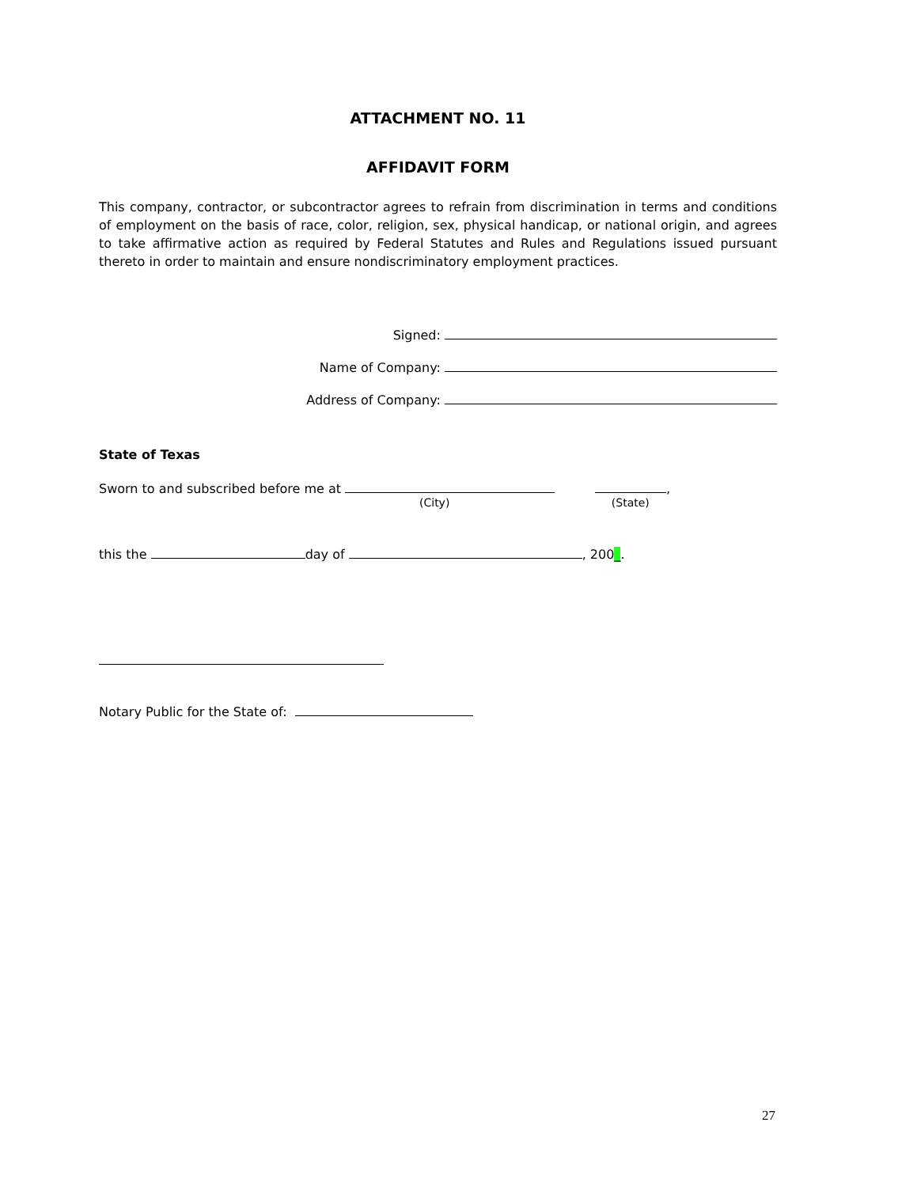ATTACHMENT NO. 11
AFFIDAVIT FORM
This company, contractor, or subcontractor agrees to refrain from discrimination in terms and conditions of employment on the basis of race, color, religion, sex, physical handicap, or national origin, and agrees to take affirmative action as required by Federal Statutes and Rules and Regulations issued pursuant thereto in order to maintain and ensure nondiscriminatory employment practices.
Signed:
Name of Company:
Address of Company:
State of Texas
Sworn to and subscribed before me at ,
(City) (State)
this the day of , 200_.
Notary Public for the State of:
27